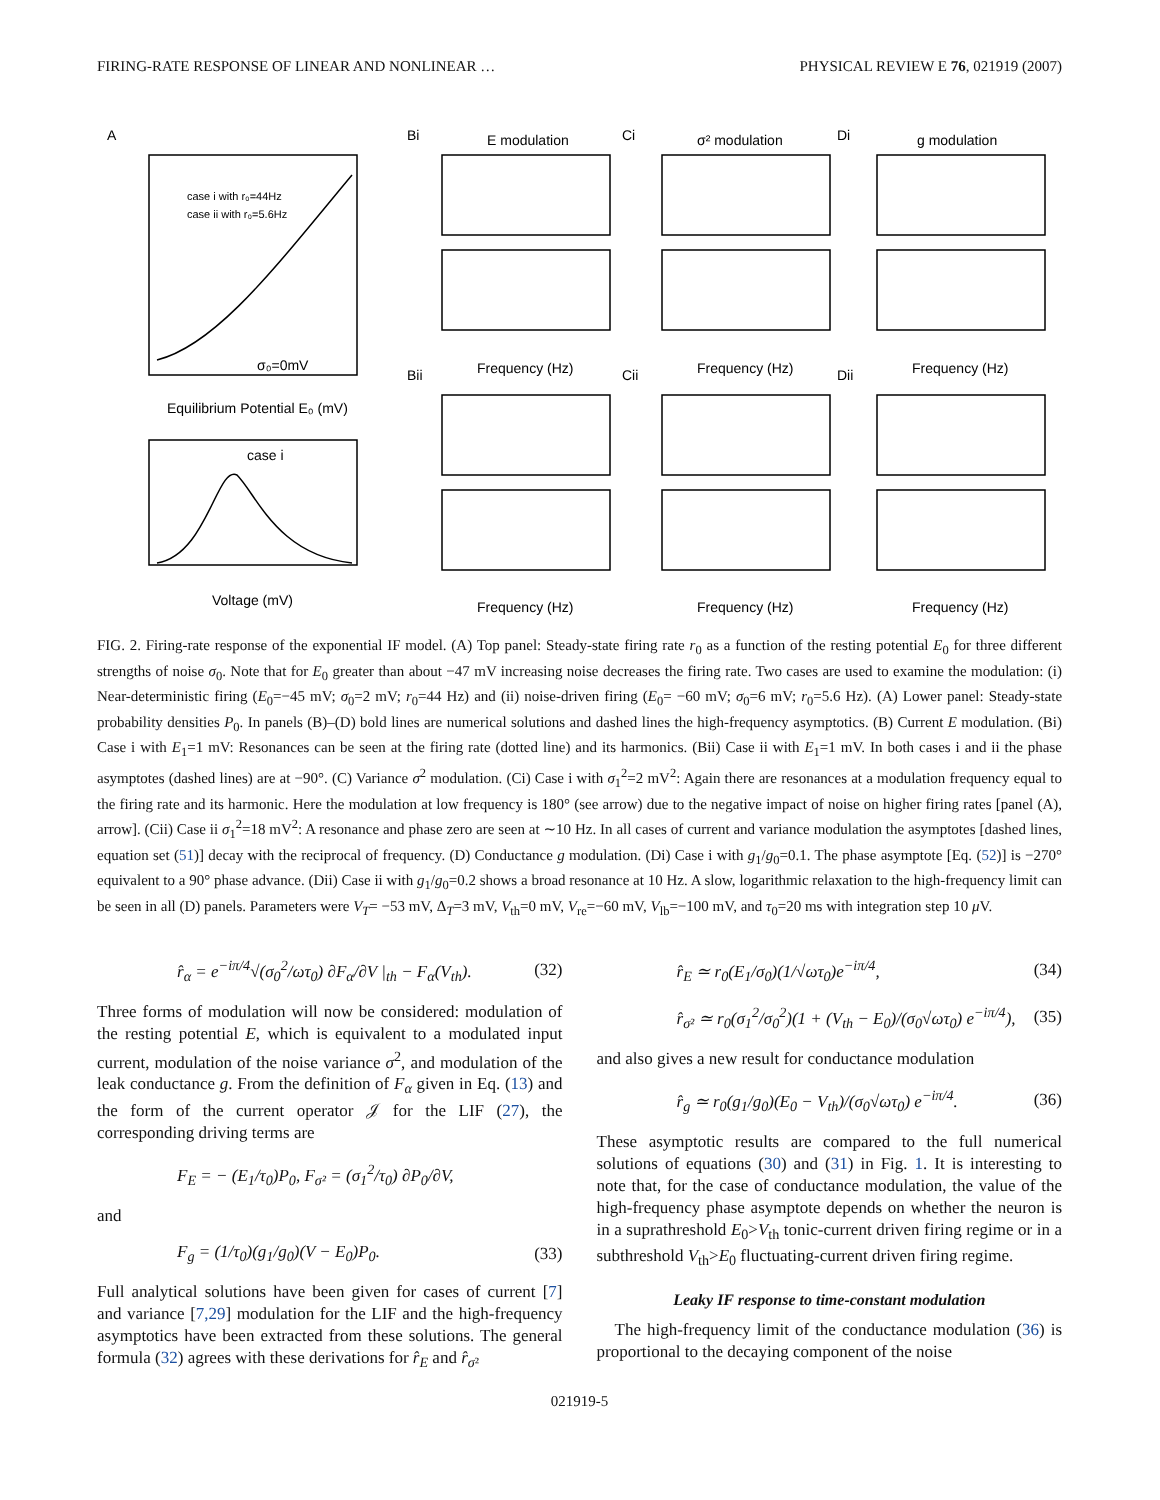FIRING-RATE RESPONSE OF LINEAR AND NONLINEAR … PHYSICAL REVIEW E 76, 021919 (2007)
A
Bi
Ci
Di
Bii
Cii
Dii
E modulation
σ² modulation
g modulation
case i with r₀=44Hz
case ii with r₀=5.6Hz
Equilibrium Potential E₀ (mV)
Voltage (mV)
case i
σ₀=0mV
Frequency (Hz)
Frequency (Hz)
Frequency (Hz)
Frequency (Hz)
Frequency (Hz)
Frequency (Hz)
FIG. 2. Firing-rate response of the exponential IF model. (A) Top panel: Steady-state firing rate r<sub>0</sub> as a function of the resting potential E<sub>0</sub> for three different strengths of noise σ<sub>0</sub>. Note that for E<sub>0</sub> greater than about −47 mV increasing noise decreases the firing rate. Two cases are used to examine the modulation: (i) Near-deterministic firing (E<sub>0</sub>=−45 mV; σ<sub>0</sub>=2 mV; r<sub>0</sub>=44 Hz) and (ii) noise-driven firing (E<sub>0</sub>= −60 mV; σ<sub>0</sub>=6 mV; r<sub>0</sub>=5.6 Hz). (A) Lower panel: Steady-state probability densities P<sub>0</sub>. In panels (B)–(D) bold lines are numerical solutions and dashed lines the high-frequency asymptotics. (B) Current E modulation. (Bi) Case i with E<sub>1</sub>=1 mV: Resonances can be seen at the firing rate (dotted line) and its harmonics. (Bii) Case ii with E<sub>1</sub>=1 mV. In both cases i and ii the phase asymptotes (dashed lines) are at −90°. (C) Variance σ<sup>2</sup> modulation. (Ci) Case i with σ<sub>1</sub><sup>2</sup>=2 mV<sup>2</sup>: Again there are resonances at a modulation frequency equal to the firing rate and its harmonic. Here the modulation at low frequency is 180° (see arrow) due to the negative impact of noise on higher firing rates [panel (A), arrow]. (Cii) Case ii σ<sub>1</sub><sup>2</sup>=18 mV<sup>2</sup>: A resonance and phase zero are seen at ∼10 Hz. In all cases of current and variance modulation the asymptotes [dashed lines, equation set (51)] decay with the reciprocal of frequency. (D) Conductance g modulation. (Di) Case i with g<sub>1</sub>/g<sub>0</sub>=0.1. The phase asymptote [Eq. (52)] is −270° equivalent to a 90° phase advance. (Dii) Case ii with g<sub>1</sub>/g<sub>0</sub>=0.2 shows a broad resonance at 10 Hz. A slow, logarithmic relaxation to the high-frequency limit can be seen in all (D) panels. Parameters were V<sub>T</sub>= −53 mV, Δ<sub>T</sub>=3 mV, V<sub>th</sub>=0 mV, V<sub>re</sub>=−60 mV, V<sub>lb</sub>=−100 mV, and τ<sub>0</sub>=20 ms with integration step 10 μ V.
r̂<sub>α</sub> = e<sup>−iπ/4</sup>√(σ<sub>0</sub><sup>2</sup>/ωτ<sub>0</sub>) ∂F<sub>α</sub>/∂V |<sub>th</sub> − F<sub>α</sub>(V<sub>th</sub>). (32)
Three forms of modulation will now be considered: modulation of the resting potential E, which is equivalent to a modulated input current, modulation of the noise variance σ<sup>2</sup>, and modulation of the leak conductance g. From the definition of F<sub>α</sub> given in Eq. (13) and the form of the current operator 𝒥 for the LIF (27), the corresponding driving terms are
F<sub>E</sub> = − (E<sub>1</sub>/τ<sub>0</sub>)P<sub>0</sub>, F<sub>σ²</sub> = (σ<sub>1</sub><sup>2</sup>/τ<sub>0</sub>) ∂P<sub>0</sub>/∂V,
and
F<sub>g</sub> = (1/τ<sub>0</sub>)(g<sub>1</sub>/g<sub>0</sub>)(V − E<sub>0</sub>)P<sub>0</sub>. (33)
Full analytical solutions have been given for cases of current [7] and variance [7,29] modulation for the LIF and the high-frequency asymptotics have been extracted from these solutions. The general formula (32) agrees with these derivations for r̂<sub>E</sub> and r̂<sub>σ²</sub>
r̂<sub>E</sub> ≃ r<sub>0</sub>(E<sub>1</sub>/σ<sub>0</sub>)(1/√ωτ<sub>0</sub>)e<sup>−iπ/4</sup>, (34)
r̂<sub>σ²</sub> ≃ r<sub>0</sub>(σ<sub>1</sub><sup>2</sup>/σ<sub>0</sub><sup>2</sup>)(1 + (V<sub>th</sub> − E<sub>0</sub>)/(σ<sub>0</sub>√ωτ<sub>0</sub>) e<sup>−iπ/4</sup>), (35)
and also gives a new result for conductance modulation
r̂<sub>g</sub> ≃ r<sub>0</sub>(g<sub>1</sub>/g<sub>0</sub>)(E<sub>0</sub> − V<sub>th</sub>)/(σ<sub>0</sub>√ωτ<sub>0</sub>) e<sup>−iπ/4</sup>. (36)
These asymptotic results are compared to the full numerical solutions of equations (30) and (31) in Fig. 1. It is interesting to note that, for the case of conductance modulation, the value of the high-frequency phase asymptote depends on whether the neuron is in a suprathreshold E<sub>0</sub>>V<sub>th</sub> tonic-current driven firing regime or in a subthreshold V<sub>th</sub>>E<sub>0</sub> fluctuating-current driven firing regime.
Leaky IF response to time-constant modulation
The high-frequency limit of the conductance modulation (36) is proportional to the decaying component of the noise
021919-5